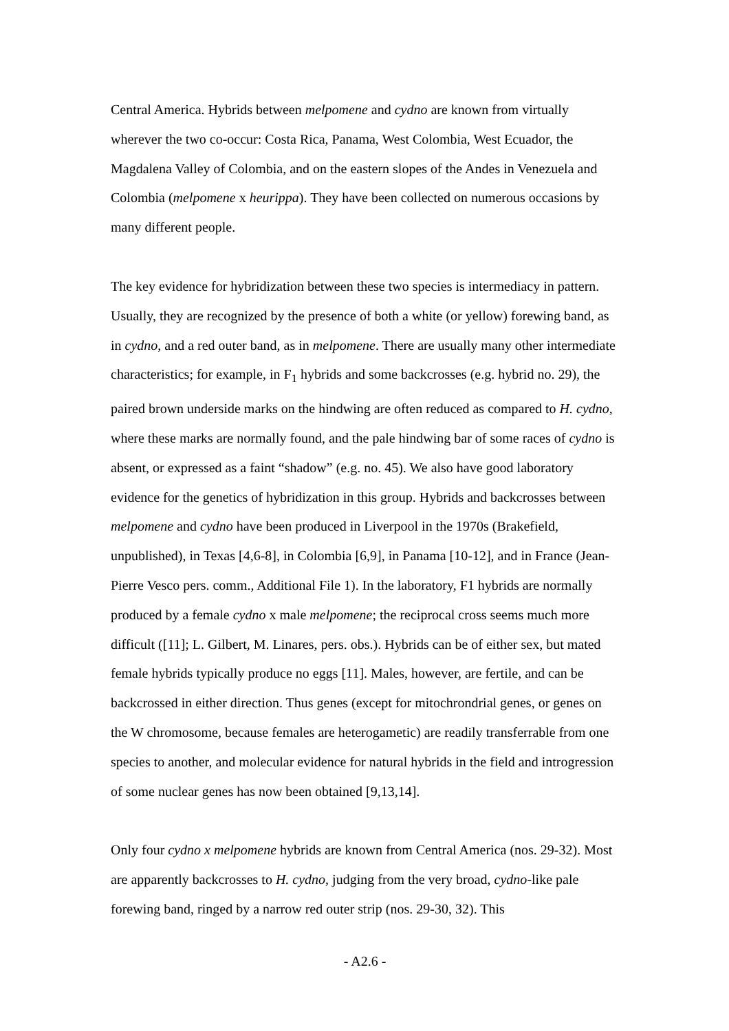Central America. Hybrids between melpomene and cydno are known from virtually wherever the two co-occur: Costa Rica, Panama, West Colombia, West Ecuador, the Magdalena Valley of Colombia, and on the eastern slopes of the Andes in Venezuela and Colombia (melpomene x heurippa). They have been collected on numerous occasions by many different people.
The key evidence for hybridization between these two species is intermediacy in pattern. Usually, they are recognized by the presence of both a white (or yellow) forewing band, as in cydno, and a red outer band, as in melpomene. There are usually many other intermediate characteristics; for example, in F<sub>1</sub> hybrids and some backcrosses (e.g. hybrid no. 29), the paired brown underside marks on the hindwing are often reduced as compared to H. cydno, where these marks are normally found, and the pale hindwing bar of some races of cydno is absent, or expressed as a faint “shadow” (e.g. no. 45). We also have good laboratory evidence for the genetics of hybridization in this group. Hybrids and backcrosses between melpomene and cydno have been produced in Liverpool in the 1970s (Brakefield, unpublished), in Texas [4,6-8], in Colombia [6,9], in Panama [10-12], and in France (Jean-Pierre Vesco pers. comm., Additional File 1). In the laboratory, F1 hybrids are normally produced by a female cydno x male melpomene; the reciprocal cross seems much more difficult ([11]; L. Gilbert, M. Linares, pers. obs.). Hybrids can be of either sex, but mated female hybrids typically produce no eggs [11]. Males, however, are fertile, and can be backcrossed in either direction. Thus genes (except for mitochrondrial genes, or genes on the W chromosome, because females are heterogametic) are readily transferrable from one species to another, and molecular evidence for natural hybrids in the field and introgression of some nuclear genes has now been obtained [9,13,14].
Only four cydno x melpomene hybrids are known from Central America (nos. 29-32). Most are apparently backcrosses to H. cydno, judging from the very broad, cydno-like pale forewing band, ringed by a narrow red outer strip (nos. 29-30, 32). This
- A2.6 -